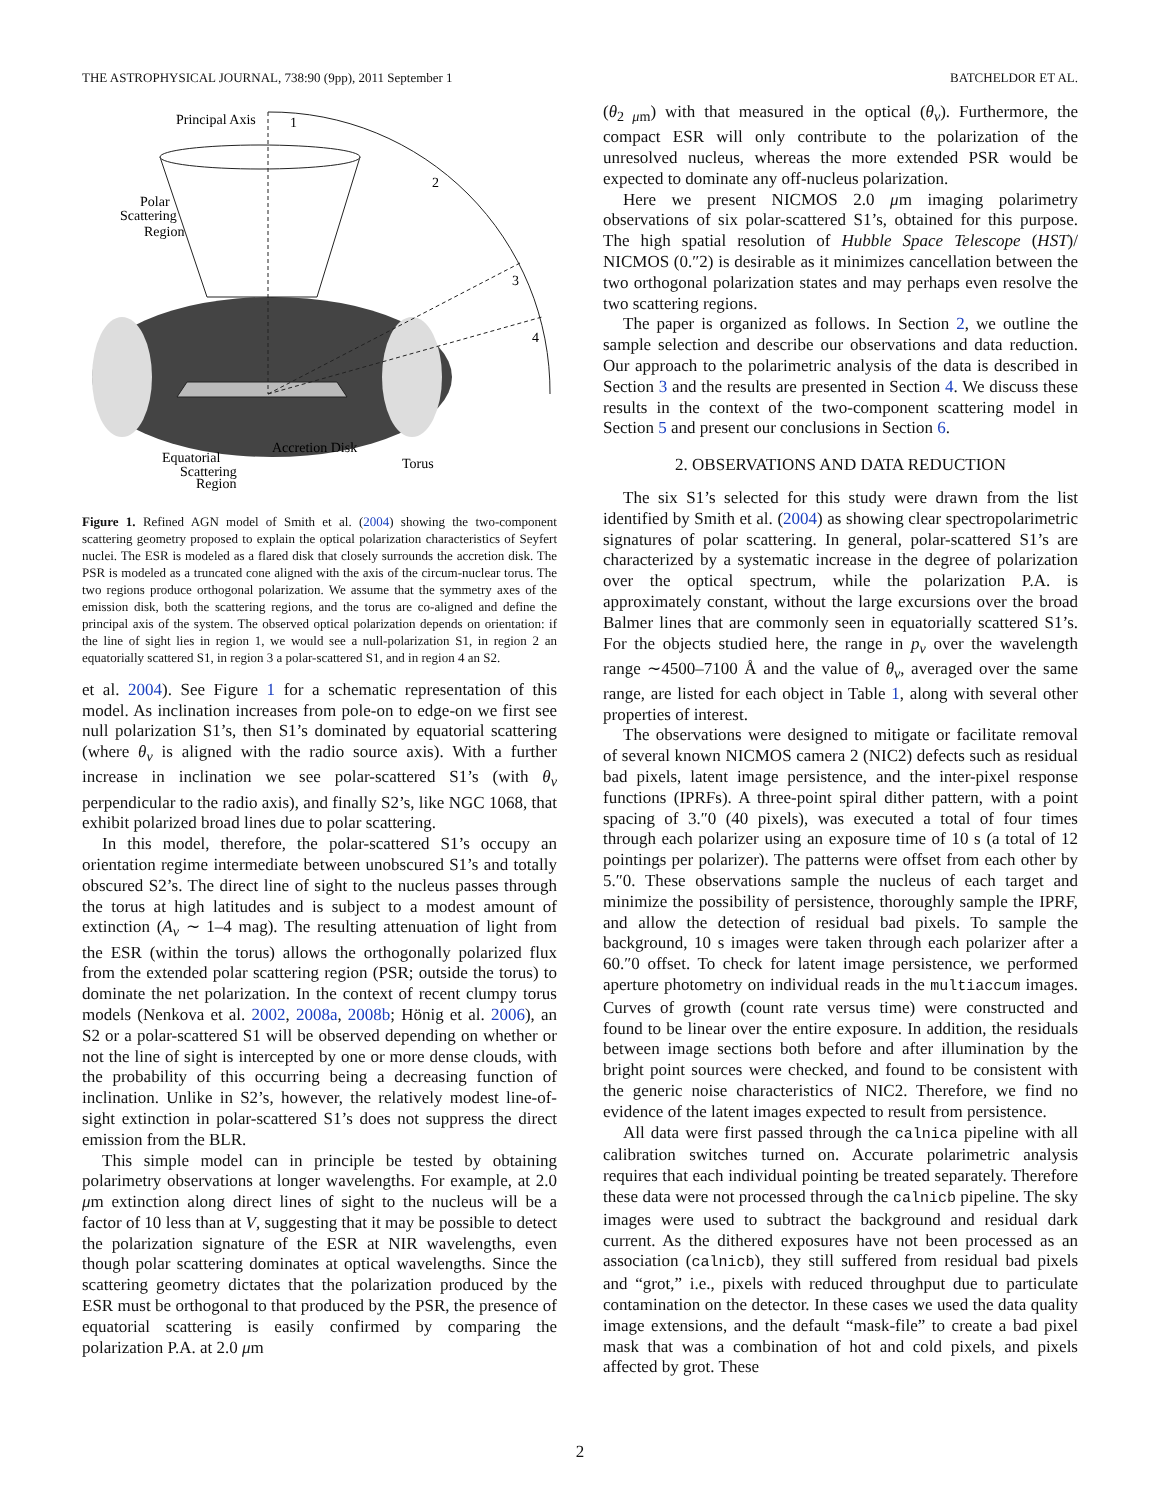THE ASTROPHYSICAL JOURNAL, 738:90 (9pp), 2011 September 1 BATCHELDOR ET AL.
Principal Axis
1
2
3
4
Polar
Scattering
Region
Accretion Disk
Torus
Equatorial
Scattering
Region
Figure 1. Refined AGN model of Smith et al. (2004) showing the two-component scattering geometry proposed to explain the optical polarization characteristics of Seyfert nuclei. The ESR is modeled as a flared disk that closely surrounds the accretion disk. The PSR is modeled as a truncated cone aligned with the axis of the circum-nuclear torus. The two regions produce orthogonal polarization. We assume that the symmetry axes of the emission disk, both the scattering regions, and the torus are co-aligned and define the principal axis of the system. The observed optical polarization depends on orientation: if the line of sight lies in region 1, we would see a null-polarization S1, in region 2 an equatorially scattered S1, in region 3 a polar-scattered S1, and in region 4 an S2.
et al. 2004). See Figure 1 for a schematic representation of this model. As inclination increases from pole-on to edge-on we first see null polarization S1’s, then S1’s dominated by equatorial scattering (where θ<sub>v</sub> is aligned with the radio source axis). With a further increase in inclination we see polar-scattered S1’s (with θ<sub>v</sub> perpendicular to the radio axis), and finally S2’s, like NGC 1068, that exhibit polarized broad lines due to polar scattering.
In this model, therefore, the polar-scattered S1’s occupy an orientation regime intermediate between unobscured S1’s and totally obscured S2’s. The direct line of sight to the nucleus passes through the torus at high latitudes and is subject to a modest amount of extinction (A<sub>v</sub> ∼ 1–4 mag). The resulting attenuation of light from the ESR (within the torus) allows the orthogonally polarized flux from the extended polar scattering region (PSR; outside the torus) to dominate the net polarization. In the context of recent clumpy torus models (Nenkova et al. 2002, 2008a, 2008b; Hönig et al. 2006), an S2 or a polar-scattered S1 will be observed depending on whether or not the line of sight is intercepted by one or more dense clouds, with the probability of this occurring being a decreasing function of inclination. Unlike in S2’s, however, the relatively modest line-of-sight extinction in polar-scattered S1’s does not suppress the direct emission from the BLR.
This simple model can in principle be tested by obtaining polarimetry observations at longer wavelengths. For example, at 2.0 μm extinction along direct lines of sight to the nucleus will be a factor of 10 less than at V, suggesting that it may be possible to detect the polarization signature of the ESR at NIR wavelengths, even though polar scattering dominates at optical wavelengths. Since the scattering geometry dictates that the polarization produced by the ESR must be orthogonal to that produced by the PSR, the presence of equatorial scattering is easily confirmed by comparing the polarization P.A. at 2.0 μm
(θ<sub>2 μm</sub>) with that measured in the optical (θ<sub>v</sub>). Furthermore, the compact ESR will only contribute to the polarization of the unresolved nucleus, whereas the more extended PSR would be expected to dominate any off-nucleus polarization.
Here we present NICMOS 2.0 μm imaging polarimetry observations of six polar-scattered S1’s, obtained for this purpose. The high spatial resolution of Hubble Space Telescope (HST)/ NICMOS (0.″2) is desirable as it minimizes cancellation between the two orthogonal polarization states and may perhaps even resolve the two scattering regions.
The paper is organized as follows. In Section 2, we outline the sample selection and describe our observations and data reduction. Our approach to the polarimetric analysis of the data is described in Section 3 and the results are presented in Section 4. We discuss these results in the context of the two-component scattering model in Section 5 and present our conclusions in Section 6.
2. OBSERVATIONS AND DATA REDUCTION
The six S1’s selected for this study were drawn from the list identified by Smith et al. (2004) as showing clear spectropolarimetric signatures of polar scattering. In general, polar-scattered S1’s are characterized by a systematic increase in the degree of polarization over the optical spectrum, while the polarization P.A. is approximately constant, without the large excursions over the broad Balmer lines that are commonly seen in equatorially scattered S1’s. For the objects studied here, the range in p<sub>v</sub> over the wavelength range ∼4500–7100 Å and the value of θ<sub>v</sub>, averaged over the same range, are listed for each object in Table 1, along with several other properties of interest.
The observations were designed to mitigate or facilitate removal of several known NICMOS camera 2 (NIC2) defects such as residual bad pixels, latent image persistence, and the inter-pixel response functions (IPRFs). A three-point spiral dither pattern, with a point spacing of 3.″0 (40 pixels), was executed a total of four times through each polarizer using an exposure time of 10 s (a total of 12 pointings per polarizer). The patterns were offset from each other by 5.″0. These observations sample the nucleus of each target and minimize the possibility of persistence, thoroughly sample the IPRF, and allow the detection of residual bad pixels. To sample the background, 10 s images were taken through each polarizer after a 60.″0 offset. To check for latent image persistence, we performed aperture photometry on individual reads in the multiaccum images. Curves of growth (count rate versus time) were constructed and found to be linear over the entire exposure. In addition, the residuals between image sections both before and after illumination by the bright point sources were checked, and found to be consistent with the generic noise characteristics of NIC2. Therefore, we find no evidence of the latent images expected to result from persistence.
All data were first passed through the calnica pipeline with all calibration switches turned on. Accurate polarimetric analysis requires that each individual pointing be treated separately. Therefore these data were not processed through the calnicb pipeline. The sky images were used to subtract the background and residual dark current. As the dithered exposures have not been processed as an association (calnicb), they still suffered from residual bad pixels and “grot,” i.e., pixels with reduced throughput due to particulate contamination on the detector. In these cases we used the data quality image extensions, and the default “mask-file” to create a bad pixel mask that was a combination of hot and cold pixels, and pixels affected by grot. These
2